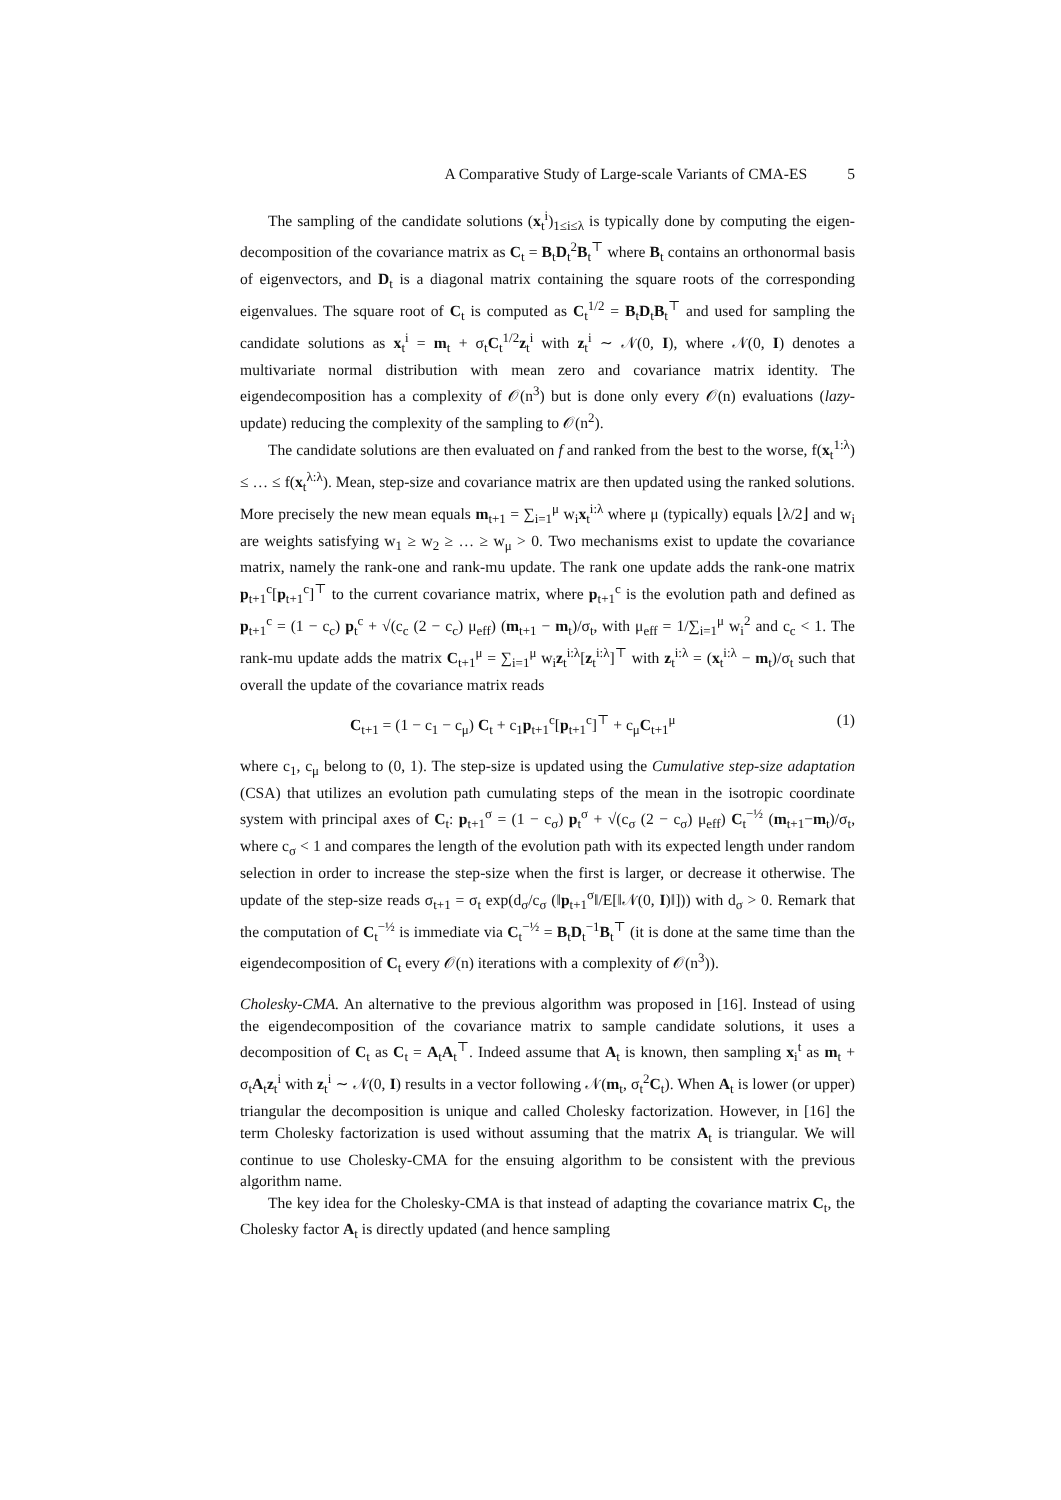A Comparative Study of Large-scale Variants of CMA-ES 5
The sampling of the candidate solutions (x<sub>t</sub><sup>i</sup>)<sub>1≤i≤λ</sub> is typically done by computing the eigen-decomposition of the covariance matrix as C<sub>t</sub> = B<sub>t</sub>D<sub>t</sub><sup>2</sup>B<sub>t</sub><sup>⊤</sup> where B<sub>t</sub> contains an orthonormal basis of eigenvectors, and D<sub>t</sub> is a diagonal matrix containing the square roots of the corresponding eigenvalues. The square root of C<sub>t</sub> is computed as C<sub>t</sub><sup>1/2</sup> = B<sub>t</sub>D<sub>t</sub>B<sub>t</sub><sup>⊤</sup> and used for sampling the candidate solutions as x<sub>t</sub><sup>i</sup> = m<sub>t</sub> + σ<sub>t</sub>C<sub>t</sub><sup>1/2</sup>z<sub>t</sub><sup>i</sup> with z<sub>t</sub><sup>i</sup> ∼ 𝒩(0, I), where 𝒩(0, I) denotes a multivariate normal distribution with mean zero and covariance matrix identity. The eigendecomposition has a complexity of 𝒪(n<sup>3</sup>) but is done only every 𝒪(n) evaluations (lazy-update) reducing the complexity of the sampling to 𝒪(n<sup>2</sup>).
The candidate solutions are then evaluated on f and ranked from the best to the worse, f(x<sub>t</sub><sup>1:λ</sup>) ≤ … ≤ f(x<sub>t</sub><sup>λ:λ</sup>). Mean, step-size and covariance matrix are then updated using the ranked solutions. More precisely the new mean equals m<sub>t+1</sub> = ∑<sub>i=1</sub><sup>μ</sup> w<sub>i</sub>x<sub>t</sub><sup>i:λ</sup> where μ (typically) equals ⌊λ/2⌋ and w<sub>i</sub> are weights satisfying w<sub>1</sub> ≥ w<sub>2</sub> ≥ … ≥ w<sub>μ</sub> > 0. Two mechanisms exist to update the covariance matrix, namely the rank-one and rank-mu update. The rank one update adds the rank-one matrix p<sub>t+1</sub><sup>c</sup>[p<sub>t+1</sub><sup>c</sup>]<sup>⊤</sup> to the current covariance matrix, where p<sub>t+1</sub><sup>c</sup> is the evolution path and defined as p<sub>t+1</sub><sup>c</sup> = (1 − c<sub>c</sub>) p<sub>t</sub><sup>c</sup> + √(c<sub>c</sub> (2 − c<sub>c</sub>) μ<sub>eff</sub>) (m<sub>t+1</sub> − m<sub>t</sub>)/σ<sub>t</sub>, with μ<sub>eff</sub> = 1/∑<sub>i=1</sub><sup>μ</sup> w<sub>i</sub><sup>2</sup> and c<sub>c</sub> < 1. The rank-mu update adds the matrix C<sub>t+1</sub><sup>μ</sup> = ∑<sub>i=1</sub><sup>μ</sup> w<sub>i</sub>z<sub>t</sub><sup>i:λ</sup>[z<sub>t</sub><sup>i:λ</sup>]<sup>⊤</sup> with z<sub>t</sub><sup>i:λ</sup> = (x<sub>t</sub><sup>i:λ</sup> − m<sub>t</sub>)/σ<sub>t</sub> such that overall the update of the covariance matrix reads
C<sub>t+1</sub> = (1 − c<sub>1</sub> − c<sub>μ</sub>) C<sub>t</sub> + c<sub>1</sub>p<sub>t+1</sub><sup>c</sup>[p<sub>t+1</sub><sup>c</sup>]<sup>⊤</sup> + c<sub>μ</sub>C<sub>t+1</sub><sup>μ</sup> (1)
where c<sub>1</sub>, c<sub>μ</sub> belong to (0, 1). The step-size is updated using the Cumulative step-size adaptation (CSA) that utilizes an evolution path cumulating steps of the mean in the isotropic coordinate system with principal axes of C<sub>t</sub>: p<sub>t+1</sub><sup>σ</sup> = (1 − c<sub>σ</sub>) p<sub>t</sub><sup>σ</sup> + √(c<sub>σ</sub> (2 − c<sub>σ</sub>) μ<sub>eff</sub>) C<sub>t</sub><sup>−½</sup> (m<sub>t+1</sub>−m<sub>t</sub>)/σ<sub>t</sub>, where c<sub>σ</sub> < 1 and compares the length of the evolution path with its expected length under random selection in order to increase the step-size when the first is larger, or decrease it otherwise. The update of the step-size reads σ<sub>t+1</sub> = σ<sub>t</sub> exp(d<sub>σ</sub>/c<sub>σ</sub> (‖p<sub>t+1</sub><sup>σ</sup>‖/E[‖𝒩(0, I)‖])) with d<sub>σ</sub> > 0. Remark that the computation of C<sub>t</sub><sup>−½</sup> is immediate via C<sub>t</sub><sup>−½</sup> = B<sub>t</sub>D<sub>t</sub><sup>−1</sup>B<sub>t</sub><sup>⊤</sup> (it is done at the same time than the eigendecomposition of C<sub>t</sub> every 𝒪(n) iterations with a complexity of 𝒪(n<sup>3</sup>)).
Cholesky-CMA. An alternative to the previous algorithm was proposed in [16]. Instead of using the eigendecomposition of the covariance matrix to sample candidate solutions, it uses a decomposition of C<sub>t</sub> as C<sub>t</sub> = A<sub>t</sub>A<sub>t</sub><sup>⊤</sup>. Indeed assume that A<sub>t</sub> is known, then sampling x<sub>i</sub><sup>t</sup> as m<sub>t</sub> + σ<sub>t</sub>A<sub>t</sub>z<sub>t</sub><sup>i</sup> with z<sub>t</sub><sup>i</sup> ∼ 𝒩(0, I) results in a vector following 𝒩(m<sub>t</sub>, σ<sub>t</sub><sup>2</sup>C<sub>t</sub>). When A<sub>t</sub> is lower (or upper) triangular the decomposition is unique and called Cholesky factorization. However, in [16] the term Cholesky factorization is used without assuming that the matrix A<sub>t</sub> is triangular. We will continue to use Cholesky-CMA for the ensuing algorithm to be consistent with the previous algorithm name.
The key idea for the Cholesky-CMA is that instead of adapting the covariance matrix C<sub>t</sub>, the Cholesky factor A<sub>t</sub> is directly updated (and hence sampling